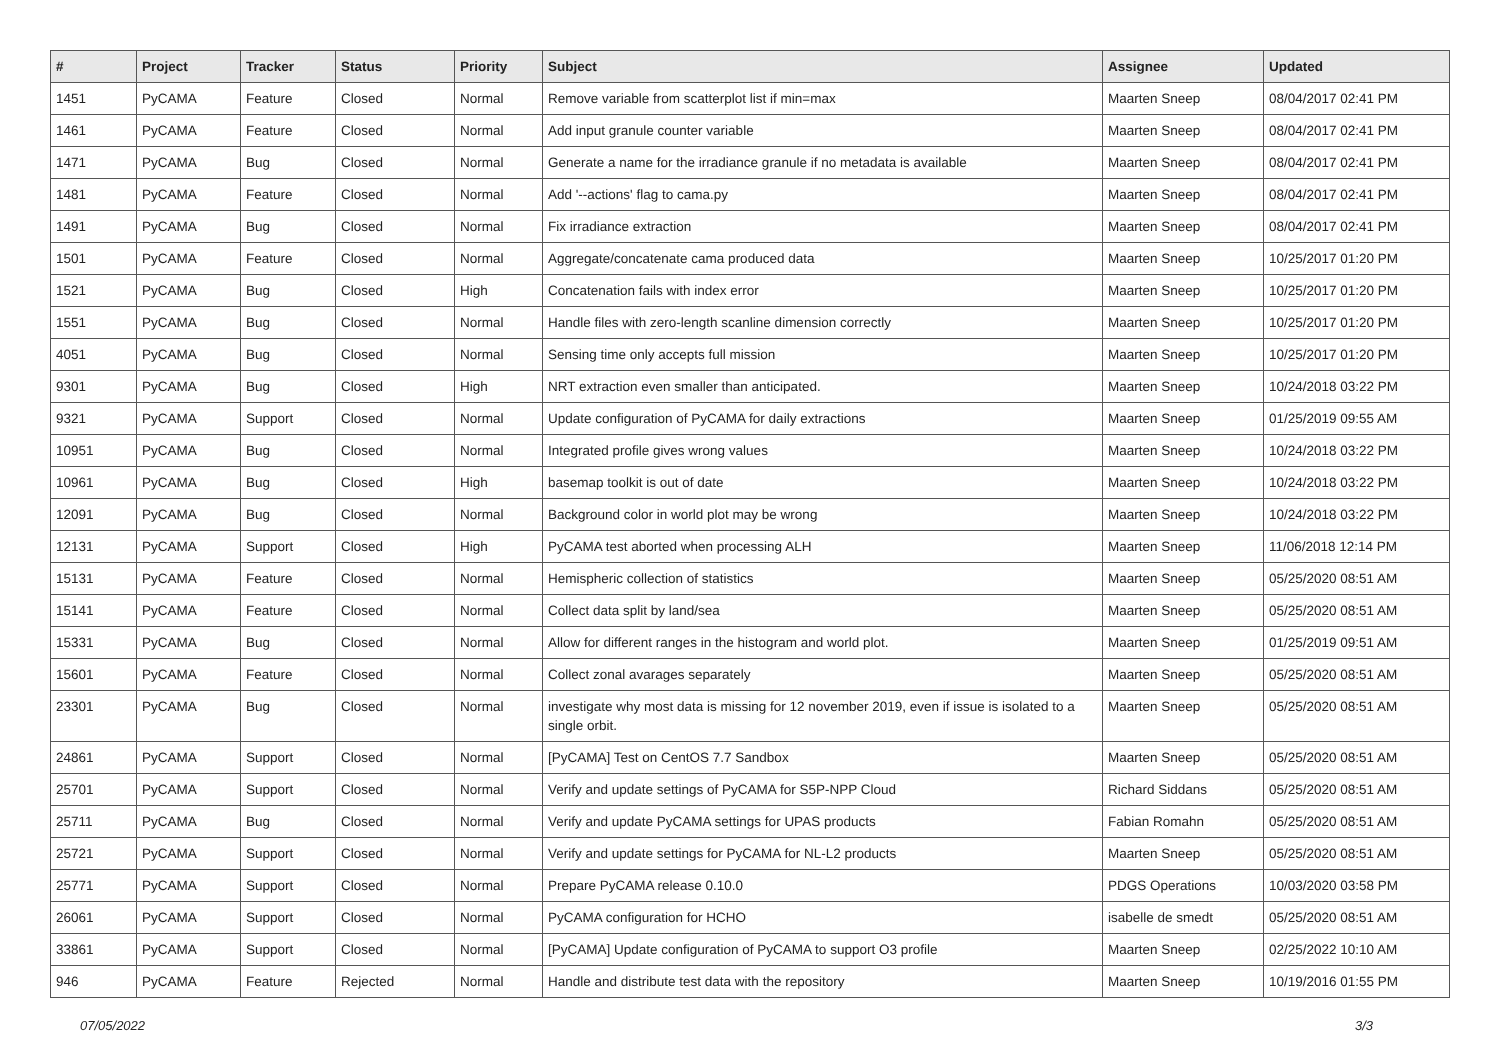| # | Project | Tracker | Status | Priority | Subject | Assignee | Updated |
| --- | --- | --- | --- | --- | --- | --- | --- |
| 1451 | PyCAMA | Feature | Closed | Normal | Remove variable from scatterplot list if min=max | Maarten Sneep | 08/04/2017 02:41 PM |
| 1461 | PyCAMA | Feature | Closed | Normal | Add input granule counter variable | Maarten Sneep | 08/04/2017 02:41 PM |
| 1471 | PyCAMA | Bug | Closed | Normal | Generate a name for the irradiance granule if no metadata is available | Maarten Sneep | 08/04/2017 02:41 PM |
| 1481 | PyCAMA | Feature | Closed | Normal | Add '--actions' flag to cama.py | Maarten Sneep | 08/04/2017 02:41 PM |
| 1491 | PyCAMA | Bug | Closed | Normal | Fix irradiance extraction | Maarten Sneep | 08/04/2017 02:41 PM |
| 1501 | PyCAMA | Feature | Closed | Normal | Aggregate/concatenate cama produced data | Maarten Sneep | 10/25/2017 01:20 PM |
| 1521 | PyCAMA | Bug | Closed | High | Concatenation fails with index error | Maarten Sneep | 10/25/2017 01:20 PM |
| 1551 | PyCAMA | Bug | Closed | Normal | Handle files with zero-length scanline dimension correctly | Maarten Sneep | 10/25/2017 01:20 PM |
| 4051 | PyCAMA | Bug | Closed | Normal | Sensing time only accepts full mission | Maarten Sneep | 10/25/2017 01:20 PM |
| 9301 | PyCAMA | Bug | Closed | High | NRT extraction even smaller than anticipated. | Maarten Sneep | 10/24/2018 03:22 PM |
| 9321 | PyCAMA | Support | Closed | Normal | Update configuration of PyCAMA for daily extractions | Maarten Sneep | 01/25/2019 09:55 AM |
| 10951 | PyCAMA | Bug | Closed | Normal | Integrated profile gives wrong values | Maarten Sneep | 10/24/2018 03:22 PM |
| 10961 | PyCAMA | Bug | Closed | High | basemap toolkit is out of date | Maarten Sneep | 10/24/2018 03:22 PM |
| 12091 | PyCAMA | Bug | Closed | Normal | Background color in world plot may be wrong | Maarten Sneep | 10/24/2018 03:22 PM |
| 12131 | PyCAMA | Support | Closed | High | PyCAMA test aborted when processing ALH | Maarten Sneep | 11/06/2018 12:14 PM |
| 15131 | PyCAMA | Feature | Closed | Normal | Hemispheric collection of statistics | Maarten Sneep | 05/25/2020 08:51 AM |
| 15141 | PyCAMA | Feature | Closed | Normal | Collect data split by land/sea | Maarten Sneep | 05/25/2020 08:51 AM |
| 15331 | PyCAMA | Bug | Closed | Normal | Allow for different ranges in the histogram and world plot. | Maarten Sneep | 01/25/2019 09:51 AM |
| 15601 | PyCAMA | Feature | Closed | Normal | Collect zonal avarages separately | Maarten Sneep | 05/25/2020 08:51 AM |
| 23301 | PyCAMA | Bug | Closed | Normal | investigate why most data is missing for 12 november 2019, even if issue is isolated to a single orbit. | Maarten Sneep | 05/25/2020 08:51 AM |
| 24861 | PyCAMA | Support | Closed | Normal | [PyCAMA] Test on CentOS 7.7 Sandbox | Maarten Sneep | 05/25/2020 08:51 AM |
| 25701 | PyCAMA | Support | Closed | Normal | Verify and update settings of PyCAMA for S5P-NPP Cloud | Richard Siddans | 05/25/2020 08:51 AM |
| 25711 | PyCAMA | Bug | Closed | Normal | Verify and update PyCAMA settings for UPAS products | Fabian Romahn | 05/25/2020 08:51 AM |
| 25721 | PyCAMA | Support | Closed | Normal | Verify and update settings for PyCAMA for NL-L2 products | Maarten Sneep | 05/25/2020 08:51 AM |
| 25771 | PyCAMA | Support | Closed | Normal | Prepare PyCAMA release 0.10.0 | PDGS Operations | 10/03/2020 03:58 PM |
| 26061 | PyCAMA | Support | Closed | Normal | PyCAMA configuration for HCHO | isabelle de smedt | 05/25/2020 08:51 AM |
| 33861 | PyCAMA | Support | Closed | Normal | [PyCAMA] Update configuration of PyCAMA to support O3 profile | Maarten Sneep | 02/25/2022 10:10 AM |
| 946 | PyCAMA | Feature | Rejected | Normal | Handle and distribute test data with the repository | Maarten Sneep | 10/19/2016 01:55 PM |
07/05/2022 3/3